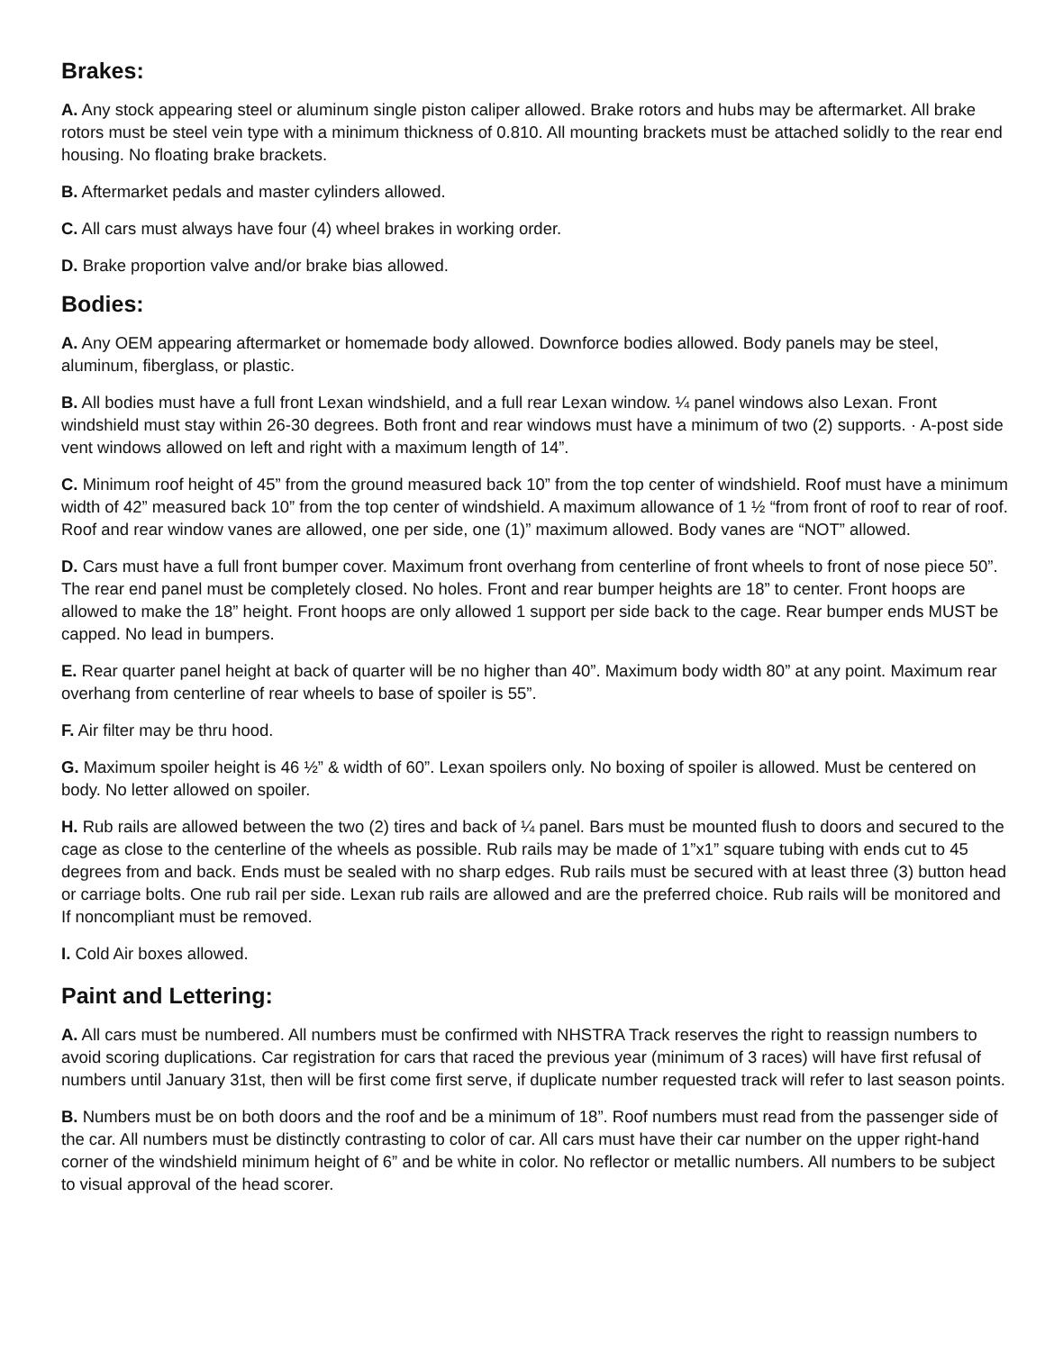Brakes:
A. Any stock appearing steel or aluminum single piston caliper allowed. Brake rotors and hubs may be aftermarket. All brake rotors must be steel vein type with a minimum thickness of 0.810. All mounting brackets must be attached solidly to the rear end housing. No floating brake brackets.
B. Aftermarket pedals and master cylinders allowed.
C. All cars must always have four (4) wheel brakes in working order.
D. Brake proportion valve and/or brake bias allowed.
Bodies:
A. Any OEM appearing aftermarket or homemade body allowed. Downforce bodies allowed. Body panels may be steel, aluminum, fiberglass, or plastic.
B. All bodies must have a full front Lexan windshield, and a full rear Lexan window. ¼ panel windows also Lexan. Front windshield must stay within 26-30 degrees. Both front and rear windows must have a minimum of two (2) supports. · A-post side vent windows allowed on left and right with a maximum length of 14”.
C. Minimum roof height of 45” from the ground measured back 10” from the top center of windshield. Roof must have a minimum width of 42” measured back 10” from the top center of windshield. A maximum allowance of 1 ½ “from front of roof to rear of roof. Roof and rear window vanes are allowed, one per side, one (1)” maximum allowed. Body vanes are “NOT” allowed.
D. Cars must have a full front bumper cover. Maximum front overhang from centerline of front wheels to front of nose piece 50”. The rear end panel must be completely closed. No holes. Front and rear bumper heights are 18” to center. Front hoops are allowed to make the 18” height. Front hoops are only allowed 1 support per side back to the cage. Rear bumper ends MUST be capped. No lead in bumpers.
E. Rear quarter panel height at back of quarter will be no higher than 40”. Maximum body width 80” at any point. Maximum rear overhang from centerline of rear wheels to base of spoiler is 55”.
F. Air filter may be thru hood.
G. Maximum spoiler height is 46 ½” & width of 60”. Lexan spoilers only. No boxing of spoiler is allowed. Must be centered on body. No letter allowed on spoiler.
H. Rub rails are allowed between the two (2) tires and back of ¼ panel. Bars must be mounted flush to doors and secured to the cage as close to the centerline of the wheels as possible. Rub rails may be made of 1”x1” square tubing with ends cut to 45 degrees from and back. Ends must be sealed with no sharp edges. Rub rails must be secured with at least three (3) button head or carriage bolts. One rub rail per side. Lexan rub rails are allowed and are the preferred choice. Rub rails will be monitored and If noncompliant must be removed.
I. Cold Air boxes allowed.
Paint and Lettering:
A. All cars must be numbered. All numbers must be confirmed with NHSTRA Track reserves the right to reassign numbers to avoid scoring duplications. Car registration for cars that raced the previous year (minimum of 3 races) will have first refusal of numbers until January 31st, then will be first come first serve, if duplicate number requested track will refer to last season points.
B. Numbers must be on both doors and the roof and be a minimum of 18”. Roof numbers must read from the passenger side of the car. All numbers must be distinctly contrasting to color of car. All cars must have their car number on the upper right-hand corner of the windshield minimum height of 6” and be white in color. No reflector or metallic numbers. All numbers to be subject to visual approval of the head scorer.